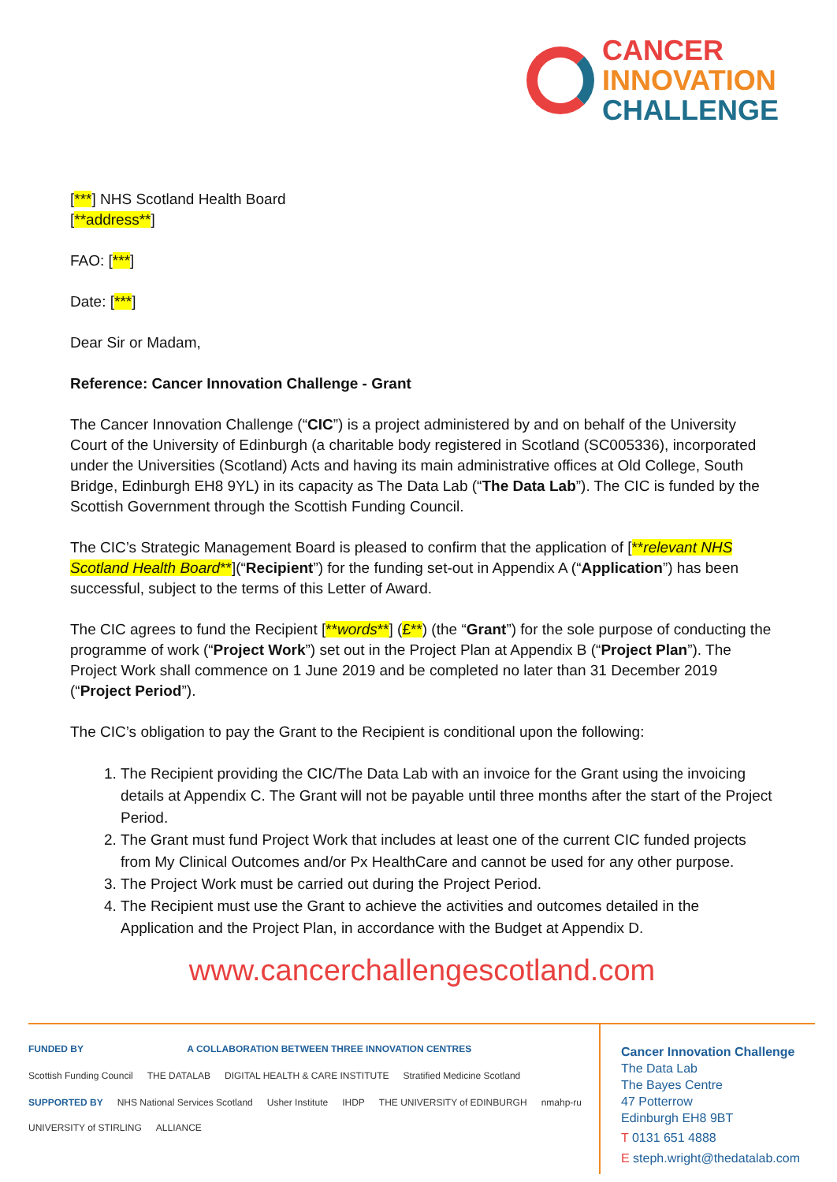CANCER
INNOVATION
CHALLENGE
[***] NHS Scotland Health Board
[**address**]
FAO: [***]
Date: [***]
Dear Sir or Madam,
Reference: Cancer Innovation Challenge - Grant
The Cancer Innovation Challenge (“CIC”) is a project administered by and on behalf of the University Court of the University of Edinburgh (a charitable body registered in Scotland (SC005336), incorporated under the Universities (Scotland) Acts and having its main administrative offices at Old College, South Bridge, Edinburgh EH8 9YL) in its capacity as The Data Lab (“The Data Lab”). The CIC is funded by the Scottish Government through the Scottish Funding Council.
The CIC’s Strategic Management Board is pleased to confirm that the application of [**relevant NHS Scotland Health Board**](“Recipient”) for the funding set-out in Appendix A (“Application”) has been successful, subject to the terms of this Letter of Award.
The CIC agrees to fund the Recipient [**words**] (£**) (the “Grant”) for the sole purpose of conducting the programme of work (“Project Work”) set out in the Project Plan at Appendix B (“Project Plan”). The Project Work shall commence on 1 June 2019 and be completed no later than 31 December 2019 (“Project Period”).
The CIC’s obligation to pay the Grant to the Recipient is conditional upon the following:
1. The Recipient providing the CIC/The Data Lab with an invoice for the Grant using the invoicing details at Appendix C. The Grant will not be payable until three months after the start of the Project Period.
2. The Grant must fund Project Work that includes at least one of the current CIC funded projects from My Clinical Outcomes and/or Px HealthCare and cannot be used for any other purpose.
3. The Project Work must be carried out during the Project Period.
4. The Recipient must use the Grant to achieve the activities and outcomes detailed in the Application and the Project Plan, in accordance with the Budget at Appendix D.
www.cancerchallengescotland.com
FUNDED BY A COLLABORATION BETWEEN THREE INNOVATION CENTRES
Scottish Funding Council THE DATALAB DIGITAL HEALTH & CARE INSTITUTE Stratified Medicine Scotland
SUPPORTED BY NHS National Services Scotland Usher Institute IHDP THE UNIVERSITY of EDINBURGH nmahp-ru UNIVERSITY of STIRLING ALLIANCE
Cancer Innovation Challenge
The Data Lab
The Bayes Centre
47 Potterrow
Edinburgh EH8 9BT
T 0131 651 4888
E steph.wright@thedatalab.com